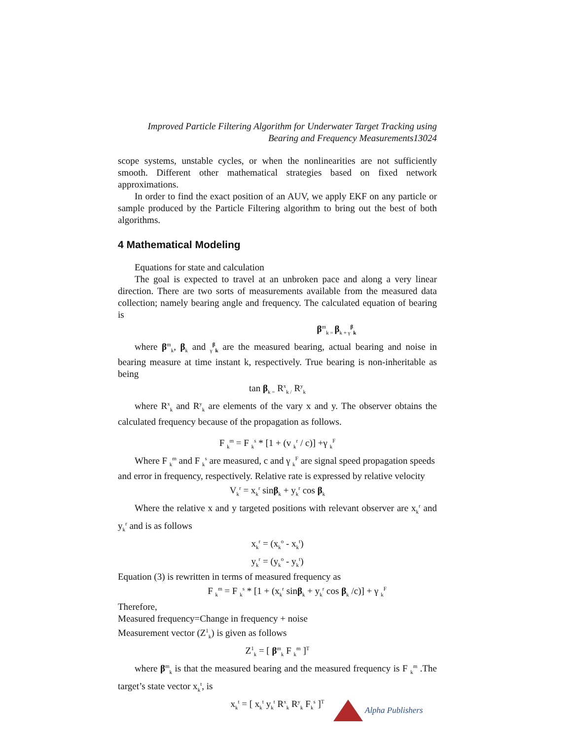Improved Particle Filtering Algorithm for Underwater Target Tracking using
Bearing and Frequency Measurements13024
scope systems, unstable cycles, or when the nonlinearities are not sufficiently smooth. Different other mathematical strategies based on fixed network approximations.
In order to find the exact position of an AUV, we apply EKF on any particle or sample produced by the Particle Filtering algorithm to bring out the best of both algorithms.
4 Mathematical Modeling
Equations for state and calculation
The goal is expected to travel at an unbroken pace and along a very linear direction. There are two sorts of measurements available from the measured data collection; namely bearing angle and frequency. The calculated equation of bearing is
β<sup>m</sup><sub>k =</sub>β<sub>k + γ</sub><sup>β</sup><sub>k</sub>
where β<sup>m</sup><sub>k</sub>, β<sub>k</sub> and <sub>γ</sub><sup>β</sup><sub>k</sub> are the measured bearing, actual bearing and noise in bearing measure at time instant k, respectively. True bearing is non-inheritable as being
tan β<sub>k =</sub> R<sup>x</sup><sub>k /</sub> R<sup>y</sup><sub>k</sub>
where R<sup>x</sup><sub>k</sub> and R<sup>y</sup><sub>k</sub> are elements of the vary x and y. The observer obtains the calculated frequency because of the propagation as follows.
F <sub>k</sub><sup>m</sup> = F <sub>k</sub><sup>s</sup> * [1 + (v <sub>k</sub><sup>r</sup> / c)] +γ <sub>k</sub><sup>F</sup>
Where F <sub>k</sub><sup>m</sup> and F <sub>k</sub><sup>s</sup> are measured, c and γ <sub>k</sub><sup>F</sup> are signal speed propagation speeds
and error in frequency, respectively. Relative rate is expressed by relative velocity
V<sub>k</sub><sup>r</sup> = x<sub>k</sub><sup>r</sup> sinβ<sub>k</sub> + y<sub>k</sub><sup>r</sup> cos β<sub>k</sub>
Where the relative x and y targeted positions with relevant observer are x<sub>k</sub><sup>r</sup> and y<sub>k</sub><sup>r</sup> and is as follows
x<sub>k</sub><sup>r</sup> = (x<sub>k</sub><sup>o</sup> - x<sub>k</sub><sup>t</sup>)
y<sub>k</sub><sup>r</sup> = (y<sub>k</sub><sup>o</sup> - y<sub>k</sub><sup>t</sup>)
Equation (3) is rewritten in terms of measured frequency as
F <sub>k</sub><sup>m</sup> = F <sub>k</sub><sup>s</sup> * [1 + (x<sub>k</sub><sup>r</sup> sinβ<sub>k</sub> + y<sub>k</sub><sup>r</sup> cos β<sub>k</sub> /c)] + γ <sub>k</sub><sup>F</sup>
Therefore,
Measured frequency=Change in frequency + noise
Measurement vector (Z<sup>1</sup><sub>k</sub>) is given as follows
Z<sup>1</sup><sub>k</sub> = [ β<sup>m</sup><sub>k</sub> F <sub>k</sub><sup>m</sup> ]<sup>T</sup>
where β<sup>m</sup><sub>k</sub> is that the measured bearing and the measured frequency is F <sub>k</sub><sup>m</sup> .The target’s state vector x<sub>k</sub><sup>t</sup>, is
x<sub>k</sub><sup>t</sup> = [ x<sub>k</sub><sup>t</sup> y<sub>k</sub><sup>t</sup> R<sup>x</sup><sub>k</sub> R<sup>y</sup><sub>k</sub> F<sub>k</sub><sup>s</sup> ]<sup>T</sup>
Alpha Publishers